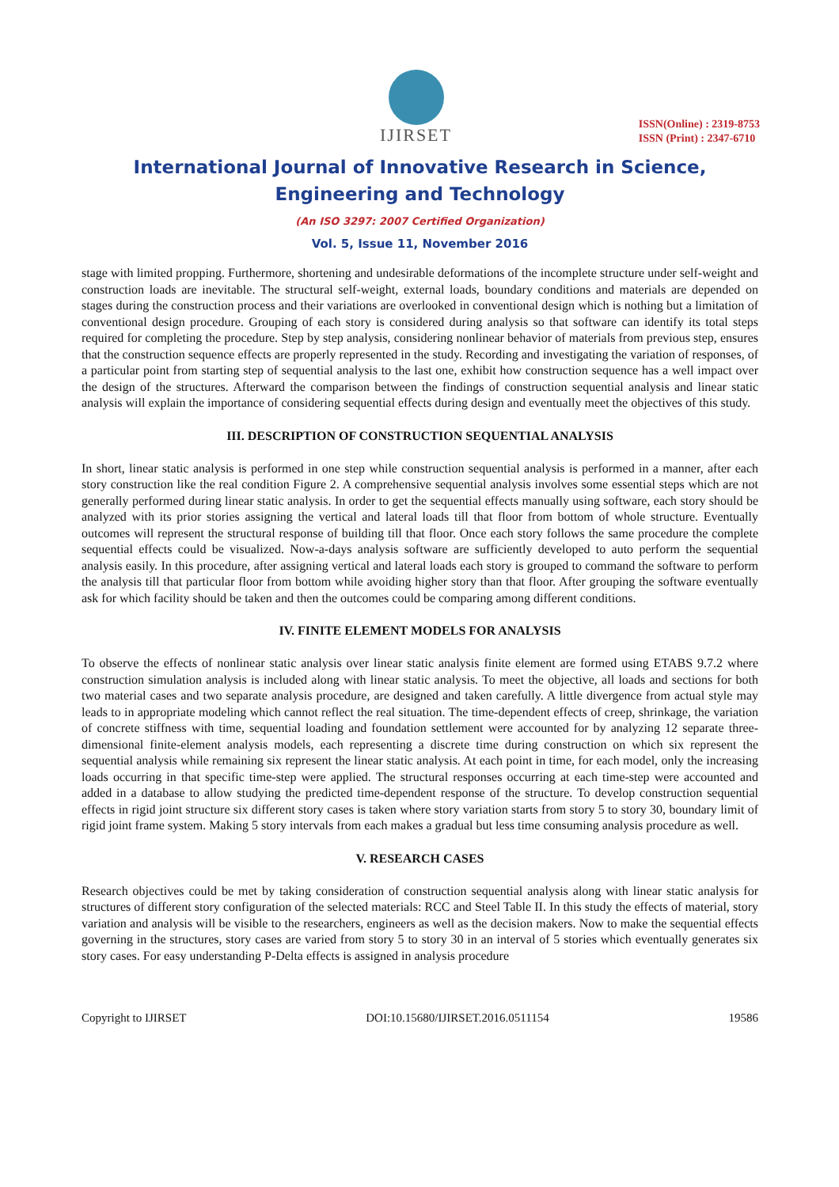IJIRSET
ISSN(Online) : 2319-8753
ISSN (Print) : 2347-6710
International Journal of Innovative Research in Science,
Engineering and Technology
(An ISO 3297: 2007 Certified Organization)
Vol. 5, Issue 11, November 2016
stage with limited propping. Furthermore, shortening and undesirable deformations of the incomplete structure under self-weight and construction loads are inevitable. The structural self-weight, external loads, boundary conditions and materials are depended on stages during the construction process and their variations are overlooked in conventional design which is nothing but a limitation of conventional design procedure. Grouping of each story is considered during analysis so that software can identify its total steps required for completing the procedure. Step by step analysis, considering nonlinear behavior of materials from previous step, ensures that the construction sequence effects are properly represented in the study. Recording and investigating the variation of responses, of a particular point from starting step of sequential analysis to the last one, exhibit how construction sequence has a well impact over the design of the structures. Afterward the comparison between the findings of construction sequential analysis and linear static analysis will explain the importance of considering sequential effects during design and eventually meet the objectives of this study.
III. DESCRIPTION OF CONSTRUCTION SEQUENTIAL ANALYSIS
In short, linear static analysis is performed in one step while construction sequential analysis is performed in a manner, after each story construction like the real condition Figure 2. A comprehensive sequential analysis involves some essential steps which are not generally performed during linear static analysis. In order to get the sequential effects manually using software, each story should be analyzed with its prior stories assigning the vertical and lateral loads till that floor from bottom of whole structure. Eventually outcomes will represent the structural response of building till that floor. Once each story follows the same procedure the complete sequential effects could be visualized. Now-a-days analysis software are sufficiently developed to auto perform the sequential analysis easily. In this procedure, after assigning vertical and lateral loads each story is grouped to command the software to perform the analysis till that particular floor from bottom while avoiding higher story than that floor. After grouping the software eventually ask for which facility should be taken and then the outcomes could be comparing among different conditions.
IV. FINITE ELEMENT MODELS FOR ANALYSIS
To observe the effects of nonlinear static analysis over linear static analysis finite element are formed using ETABS 9.7.2 where construction simulation analysis is included along with linear static analysis. To meet the objective, all loads and sections for both two material cases and two separate analysis procedure, are designed and taken carefully. A little divergence from actual style may leads to in appropriate modeling which cannot reflect the real situation. The time-dependent effects of creep, shrinkage, the variation of concrete stiffness with time, sequential loading and foundation settlement were accounted for by analyzing 12 separate three-dimensional finite-element analysis models, each representing a discrete time during construction on which six represent the sequential analysis while remaining six represent the linear static analysis. At each point in time, for each model, only the increasing loads occurring in that specific time-step were applied. The structural responses occurring at each time-step were accounted and added in a database to allow studying the predicted time-dependent response of the structure. To develop construction sequential effects in rigid joint structure six different story cases is taken where story variation starts from story 5 to story 30, boundary limit of rigid joint frame system. Making 5 story intervals from each makes a gradual but less time consuming analysis procedure as well.
V. RESEARCH CASES
Research objectives could be met by taking consideration of construction sequential analysis along with linear static analysis for structures of different story configuration of the selected materials: RCC and Steel Table II. In this study the effects of material, story variation and analysis will be visible to the researchers, engineers as well as the decision makers. Now to make the sequential effects governing in the structures, story cases are varied from story 5 to story 30 in an interval of 5 stories which eventually generates six story cases. For easy understanding P-Delta effects is assigned in analysis procedure
Copyright to IJIRSET DOI:10.15680/IJIRSET.2016.0511154 19586